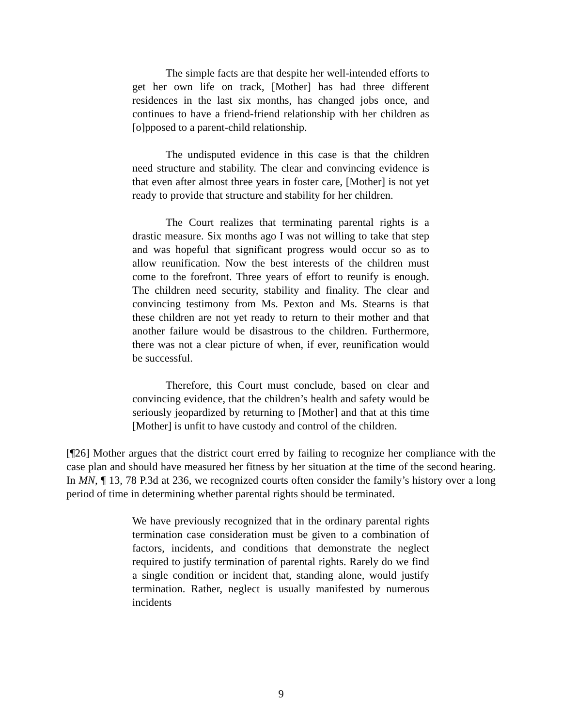The simple facts are that despite her well-intended efforts to get her own life on track, [Mother] has had three different residences in the last six months, has changed jobs once, and continues to have a friend-friend relationship with her children as [o]pposed to a parent-child relationship.
The undisputed evidence in this case is that the children need structure and stability. The clear and convincing evidence is that even after almost three years in foster care, [Mother] is not yet ready to provide that structure and stability for her children.
The Court realizes that terminating parental rights is a drastic measure. Six months ago I was not willing to take that step and was hopeful that significant progress would occur so as to allow reunification. Now the best interests of the children must come to the forefront. Three years of effort to reunify is enough. The children need security, stability and finality. The clear and convincing testimony from Ms. Pexton and Ms. Stearns is that these children are not yet ready to return to their mother and that another failure would be disastrous to the children. Furthermore, there was not a clear picture of when, if ever, reunification would be successful.
Therefore, this Court must conclude, based on clear and convincing evidence, that the children’s health and safety would be seriously jeopardized by returning to [Mother] and that at this time [Mother] is unfit to have custody and control of the children.
[¶26] Mother argues that the district court erred by failing to recognize her compliance with the case plan and should have measured her fitness by her situation at the time of the second hearing. In MN, ¶ 13, 78 P.3d at 236, we recognized courts often consider the family’s history over a long period of time in determining whether parental rights should be terminated.
We have previously recognized that in the ordinary parental rights termination case consideration must be given to a combination of factors, incidents, and conditions that demonstrate the neglect required to justify termination of parental rights. Rarely do we find a single condition or incident that, standing alone, would justify termination. Rather, neglect is usually manifested by numerous incidents
9